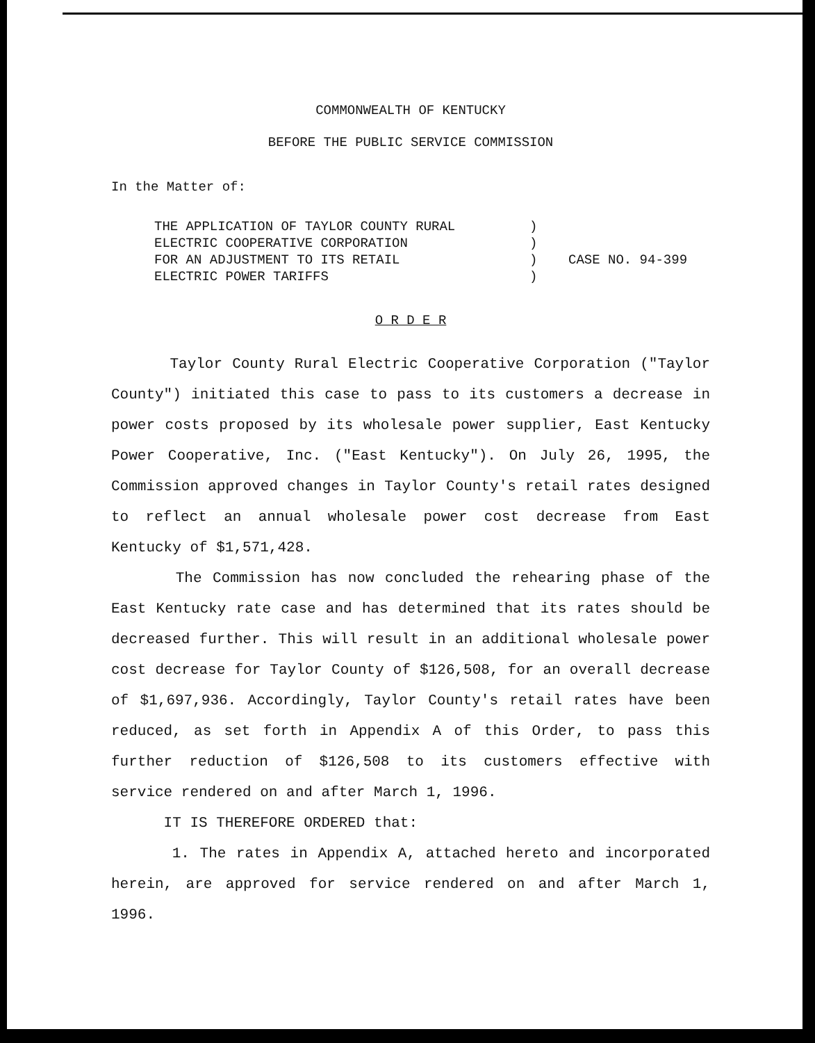COMMONWEALTH OF KENTUCKY
BEFORE THE PUBLIC SERVICE COMMISSION
In the Matter of:
THE APPLICATION OF TAYLOR COUNTY RURAL
ELECTRIC COOPERATIVE CORPORATION
FOR AN ADJUSTMENT TO ITS RETAIL
ELECTRIC POWER TARIFFS
)
)
)
)
CASE NO. 94-399
O R D E R
Taylor County Rural Electric Cooperative Corporation ("Taylor County") initiated this case to pass to its customers a decrease in power costs proposed by its wholesale power supplier, East Kentucky Power Cooperative, Inc. ("East Kentucky"). On July 26, 1995, the Commission approved changes in Taylor County's retail rates designed to reflect an annual wholesale power cost decrease from East Kentucky of $1,571,428.
The Commission has now concluded the rehearing phase of the East Kentucky rate case and has determined that its rates should be decreased further. This will result in an additional wholesale power cost decrease for Taylor County of $126,508, for an overall decrease of $1,697,936. Accordingly, Taylor County's retail rates have been reduced, as set forth in Appendix A of this Order, to pass this further reduction of $126,508 to its customers effective with service rendered on and after March 1, 1996.
IT IS THEREFORE ORDERED that:
1. The rates in Appendix A, attached hereto and incorporated herein, are approved for service rendered on and after March 1, 1996.